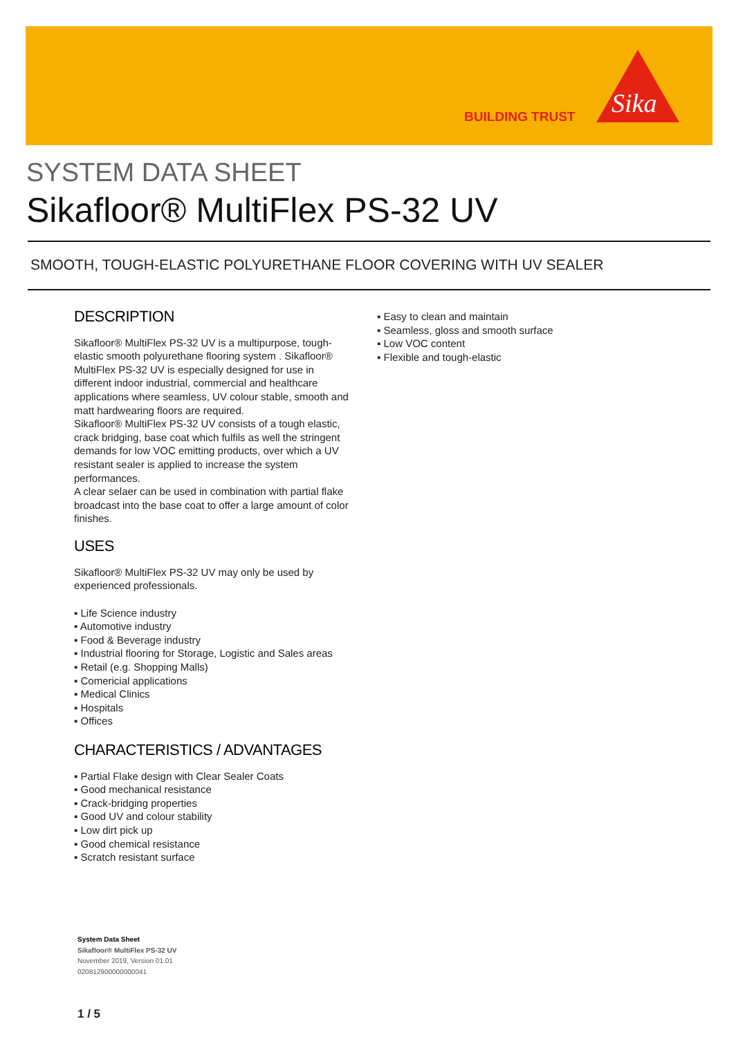BUILDING TRUST
Sika
SYSTEM DATA SHEET
Sikafloor® MultiFlex PS-32 UV
SMOOTH, TOUGH-ELASTIC POLYURETHANE FLOOR COVERING WITH UV SEALER
DESCRIPTION
Sikafloor® MultiFlex PS-32 UV is a multipurpose, tough-elastic smooth polyurethane flooring system . Sikafloor® MultiFlex PS-32 UV is especially designed for use in different indoor industrial, commercial and healthcare applications where seamless, UV colour stable, smooth and matt hardwearing floors are required.
Sikafloor® MultiFlex PS-32 UV consists of a tough elastic, crack bridging, base coat which fulfils as well the stringent demands for low VOC emitting products, over which a UV resistant sealer is applied to increase the system performances.
A clear selaer can be used in combination with partial flake broadcast into the base coat to offer a large amount of color finishes.
USES
Sikafloor® MultiFlex PS-32 UV may only be used by experienced professionals.
▪ Life Science industry
▪ Automotive industry
▪ Food & Beverage industry
▪ Industrial flooring for Storage, Logistic and Sales areas
▪ Retail (e.g. Shopping Malls)
▪ Comericial applications
▪ Medical Clinics
▪ Hospitals
▪ Offices
CHARACTERISTICS / ADVANTAGES
▪ Partial Flake design with Clear Sealer Coats
▪ Good mechanical resistance
▪ Crack-bridging properties
▪ Good UV and colour stability
▪ Low dirt pick up
▪ Good chemical resistance
▪ Scratch resistant surface
▪ Easy to clean and maintain
▪ Seamless, gloss and smooth surface
▪ Low VOC content
▪ Flexible and tough-elastic
System Data Sheet
Sikafloor® MultiFlex PS-32 UV
November 2019, Version 01.01
020812900000000041
1 / 5